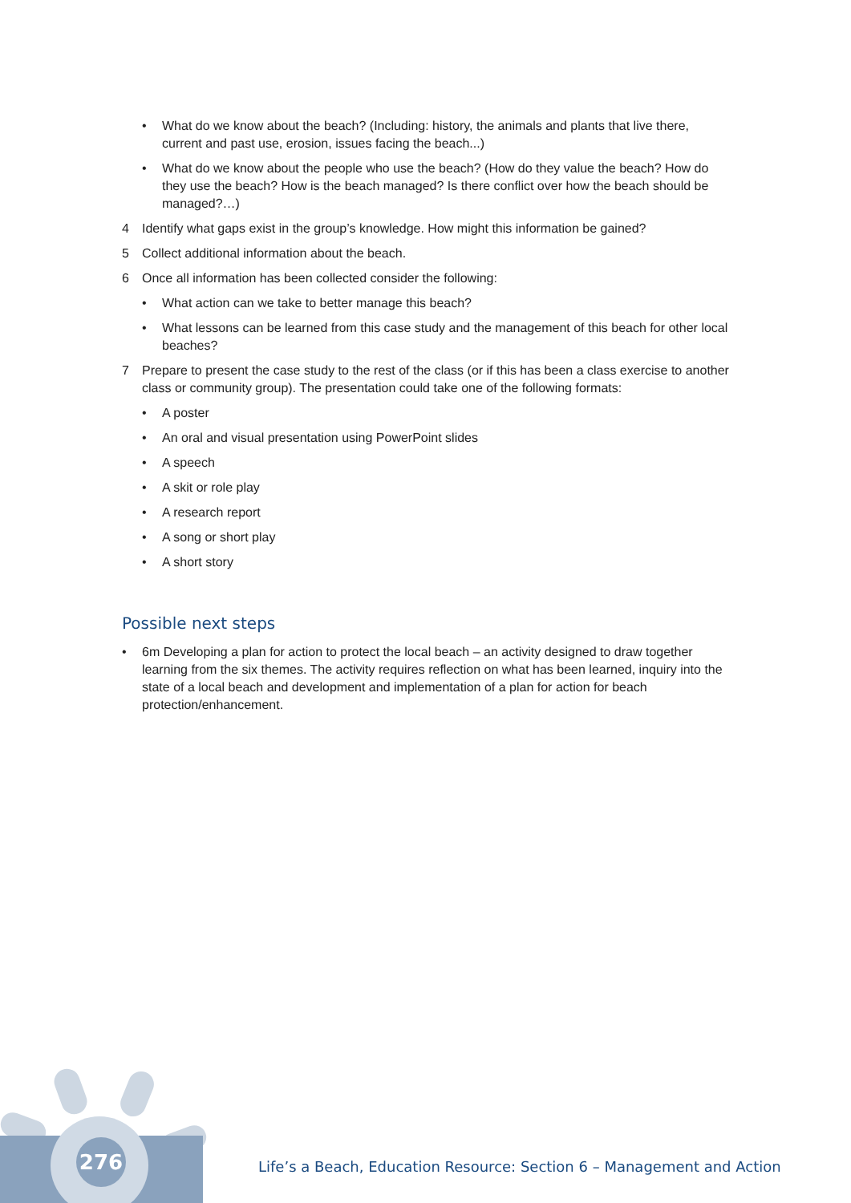276
• What do we know about the beach? (Including: history, the animals and plants that live there, current and past use, erosion, issues facing the beach...)
• What do we know about the people who use the beach? (How do they value the beach? How do they use the beach? How is the beach managed? Is there conflict over how the beach should be managed?…)
4 Identify what gaps exist in the group’s knowledge. How might this information be gained?
5 Collect additional information about the beach.
6 Once all information has been collected consider the following:
• What action can we take to better manage this beach?
• What lessons can be learned from this case study and the management of this beach for other local beaches?
7 Prepare to present the case study to the rest of the class (or if this has been a class exercise to another class or community group). The presentation could take one of the following formats:
• A poster
• An oral and visual presentation using PowerPoint slides
• A speech
• A skit or role play
• A research report
• A song or short play
• A short story
Possible next steps
• 6m Developing a plan for action to protect the local beach – an activity designed to draw together learning from the six themes. The activity requires reflection on what has been learned, inquiry into the state of a local beach and development and implementation of a plan for action for beach protection/enhancement.
Life’s a Beach, Education Resource: Section 6 – Management and Action